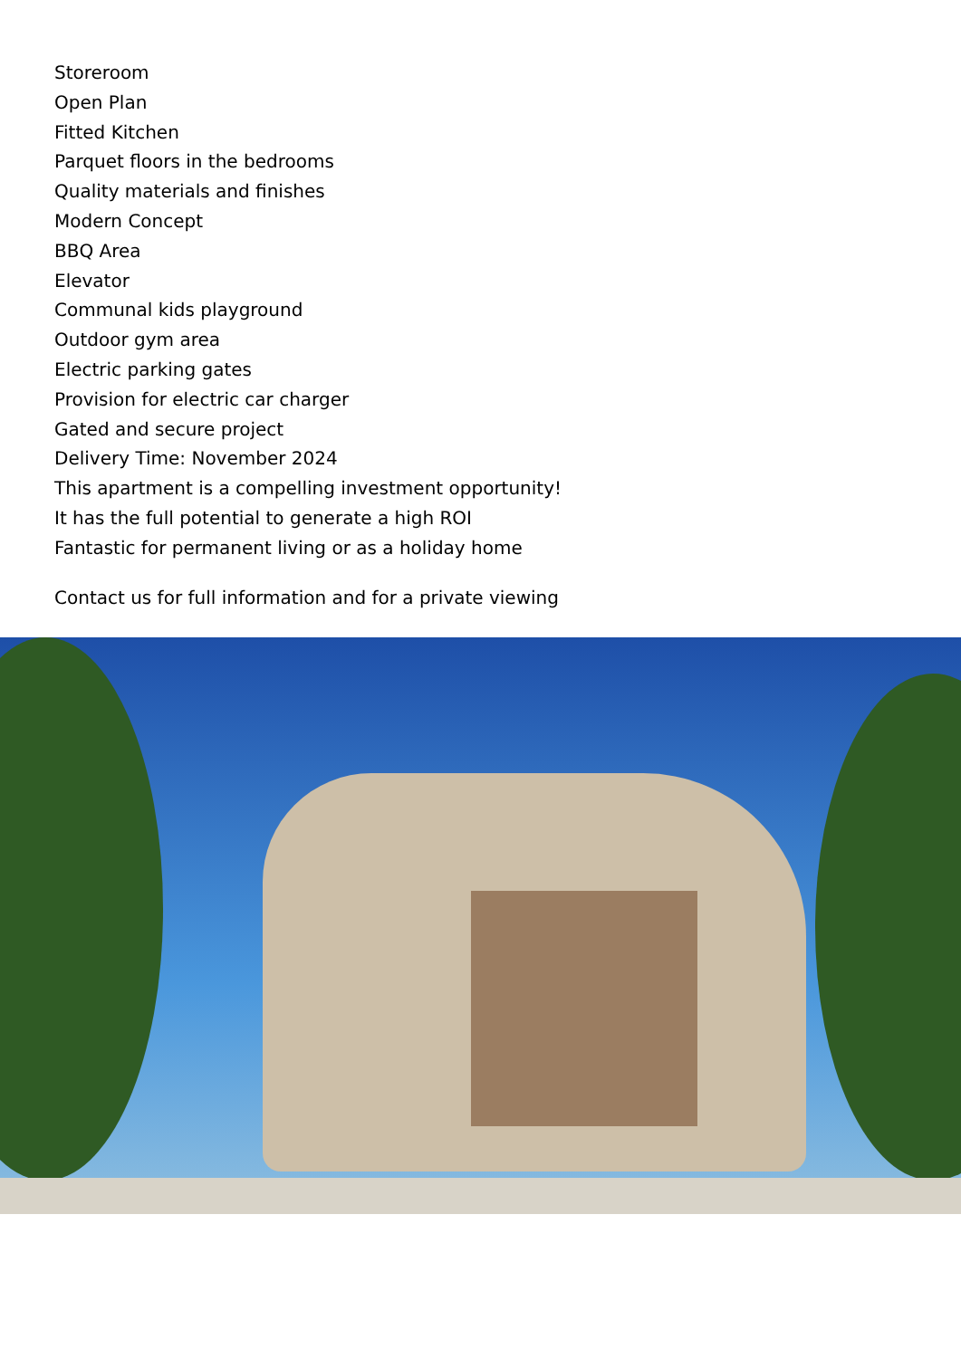Storeroom
Open Plan
Fitted Kitchen
Parquet floors in the bedrooms
Quality materials and finishes
Modern Concept
BBQ Area
Elevator
Communal kids playground
Outdoor gym area
Electric parking gates
Provision for electric car charger
Gated and secure project
Delivery Time: November 2024
This apartment is a compelling investment opportunity!
It has the full potential to generate a high ROI
Fantastic for permanent living or as a holiday home
Contact us for full information and for a private viewing